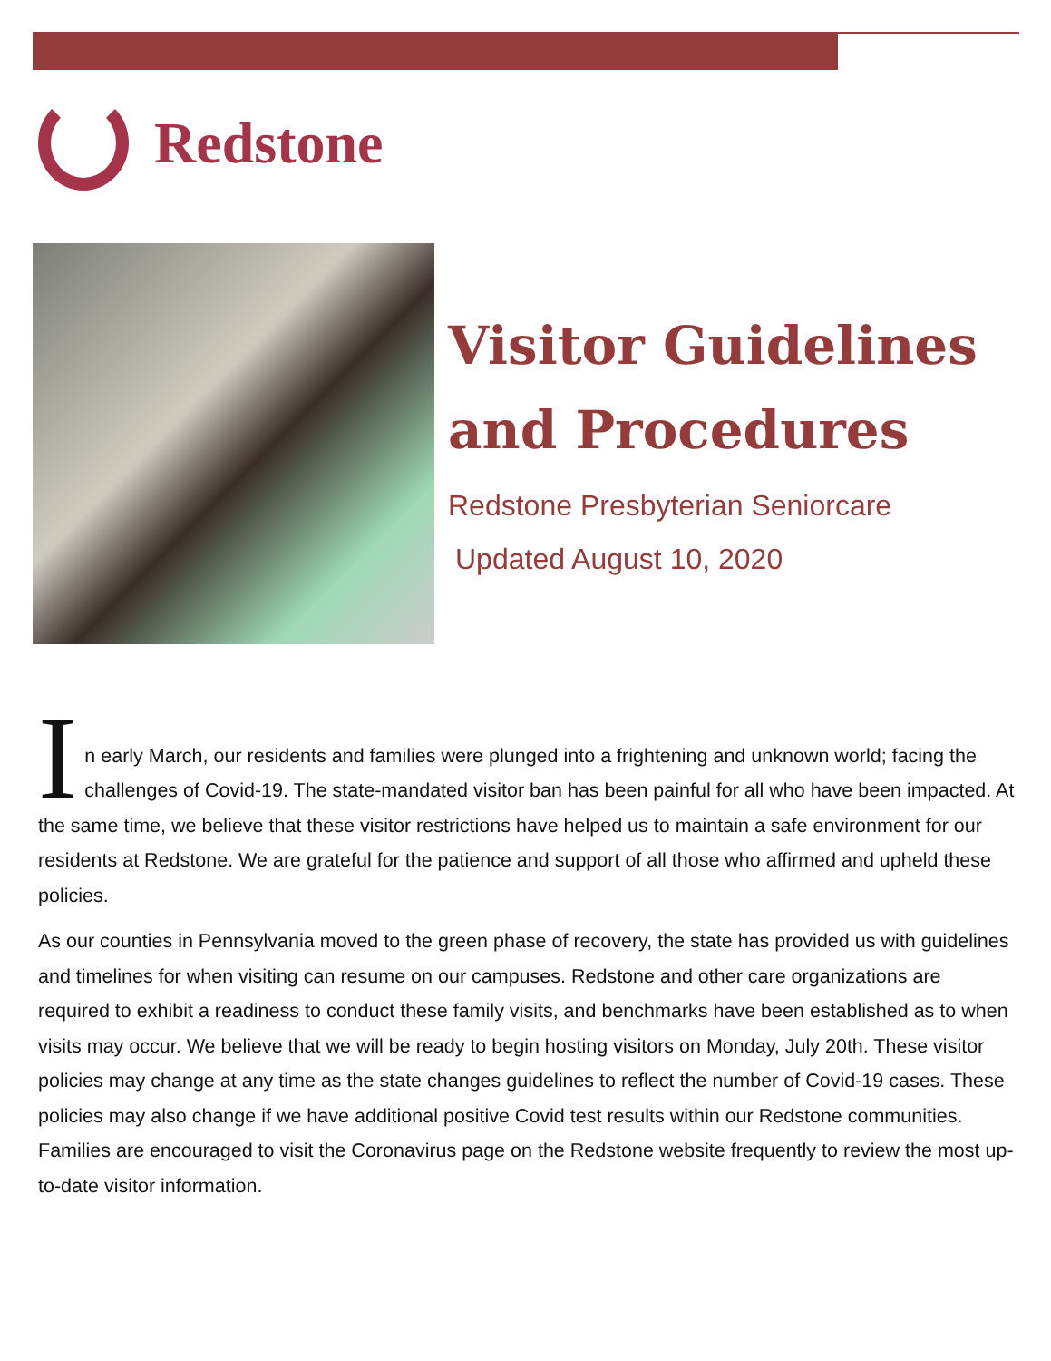Redstone
Visitor Guidelines and Procedures
Redstone Presbyterian Seniorcare
Updated August 10, 2020
I
n early March, our residents and families were plunged into a frightening and unknown world; facing the challenges of Covid-19. The state-mandated visitor ban has been painful for all who have been impacted. At the same time, we believe that these visitor restrictions have helped us to maintain a safe environment for our residents at Redstone. We are grateful for the patience and support of all those who affirmed and upheld these policies.
As our counties in Pennsylvania moved to the green phase of recovery, the state has provided us with guidelines and timelines for when visiting can resume on our campuses. Redstone and other care organizations are required to exhibit a readiness to conduct these family visits, and benchmarks have been established as to when visits may occur. We believe that we will be ready to begin hosting visitors on Monday, July 20th. These visitor policies may change at any time as the state changes guidelines to reflect the number of Covid-19 cases. These policies may also change if we have additional positive Covid test results within our Redstone communities. Families are encouraged to visit the Coronavirus page on the Redstone website frequently to review the most up-to-date visitor information.